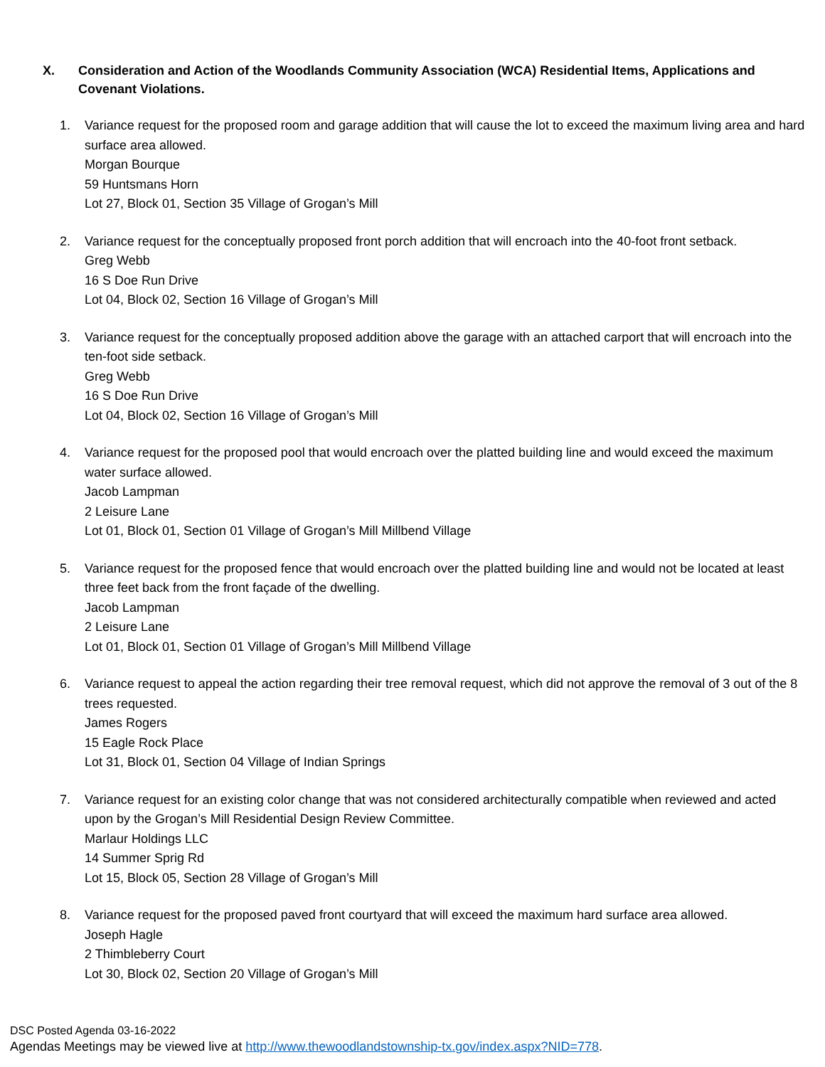X. Consideration and Action of the Woodlands Community Association (WCA) Residential Items, Applications and Covenant Violations.
1. Variance request for the proposed room and garage addition that will cause the lot to exceed the maximum living area and hard surface area allowed.
Morgan Bourque
59 Huntsmans Horn
Lot 27, Block 01, Section 35 Village of Grogan’s Mill
2. Variance request for the conceptually proposed front porch addition that will encroach into the 40-foot front setback.
Greg Webb
16 S Doe Run Drive
Lot 04, Block 02, Section 16 Village of Grogan’s Mill
3. Variance request for the conceptually proposed addition above the garage with an attached carport that will encroach into the ten-foot side setback.
Greg Webb
16 S Doe Run Drive
Lot 04, Block 02, Section 16 Village of Grogan’s Mill
4. Variance request for the proposed pool that would encroach over the platted building line and would exceed the maximum water surface allowed.
Jacob Lampman
2 Leisure Lane
Lot 01, Block 01, Section 01 Village of Grogan’s Mill Millbend Village
5. Variance request for the proposed fence that would encroach over the platted building line and would not be located at least three feet back from the front façade of the dwelling.
Jacob Lampman
2 Leisure Lane
Lot 01, Block 01, Section 01 Village of Grogan’s Mill Millbend Village
6. Variance request to appeal the action regarding their tree removal request, which did not approve the removal of 3 out of the 8 trees requested.
James Rogers
15 Eagle Rock Place
Lot 31, Block 01, Section 04 Village of Indian Springs
7. Variance request for an existing color change that was not considered architecturally compatible when reviewed and acted upon by the Grogan’s Mill Residential Design Review Committee.
Marlaur Holdings LLC
14 Summer Sprig Rd
Lot 15, Block 05, Section 28 Village of Grogan’s Mill
8. Variance request for the proposed paved front courtyard that will exceed the maximum hard surface area allowed.
Joseph Hagle
2 Thimbleberry Court
Lot 30, Block 02, Section 20 Village of Grogan’s Mill
DSC Posted Agenda 03-16-2022
Agendas Meetings may be viewed live at http://www.thewoodlandstownship-tx.gov/index.aspx?NID=778.